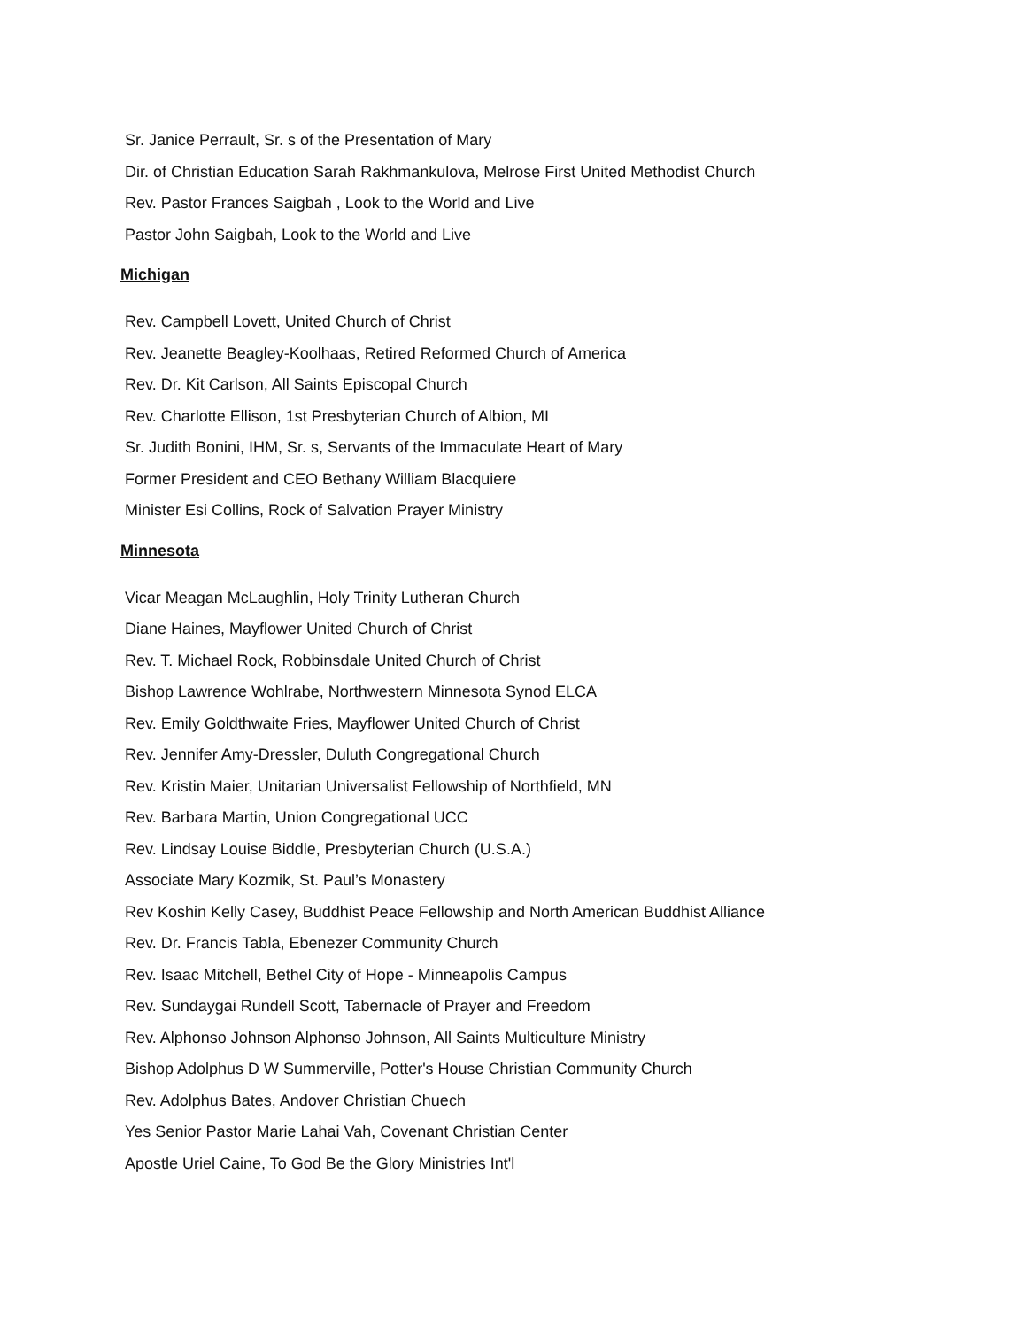Sr. Janice Perrault, Sr. s of the Presentation of Mary
Dir. of Christian Education Sarah Rakhmankulova, Melrose First United Methodist Church
Rev. Pastor Frances Saigbah , Look to the World and Live
Pastor John Saigbah, Look to the World and Live
Michigan
Rev. Campbell Lovett, United Church of Christ
Rev. Jeanette Beagley-Koolhaas, Retired Reformed Church of America
Rev. Dr. Kit Carlson, All Saints Episcopal Church
Rev. Charlotte Ellison, 1st Presbyterian Church of Albion, MI
Sr. Judith Bonini, IHM, Sr. s, Servants of the Immaculate Heart of Mary
Former President and CEO Bethany William Blacquiere
Minister Esi Collins, Rock of Salvation Prayer Ministry
Minnesota
Vicar Meagan McLaughlin, Holy Trinity Lutheran Church
Diane Haines, Mayflower United Church of Christ
Rev. T. Michael Rock, Robbinsdale United Church of Christ
Bishop Lawrence Wohlrabe, Northwestern Minnesota Synod ELCA
Rev. Emily Goldthwaite Fries, Mayflower United Church of Christ
Rev. Jennifer Amy-Dressler, Duluth Congregational Church
Rev. Kristin Maier, Unitarian Universalist Fellowship of Northfield, MN
Rev. Barbara Martin, Union Congregational UCC
Rev. Lindsay Louise Biddle, Presbyterian Church (U.S.A.)
Associate Mary Kozmik, St. Paul’s Monastery
Rev Koshin Kelly Casey, Buddhist Peace Fellowship and North American Buddhist Alliance
Rev. Dr. Francis Tabla, Ebenezer Community Church
Rev. Isaac Mitchell, Bethel City of Hope - Minneapolis Campus
Rev. Sundaygai Rundell Scott, Tabernacle of Prayer and Freedom
Rev. Alphonso Johnson Alphonso Johnson, All Saints Multiculture Ministry
Bishop Adolphus D W Summerville, Potter's House Christian Community Church
Rev. Adolphus Bates, Andover Christian Chuech
Yes Senior Pastor Marie Lahai Vah, Covenant Christian Center
Apostle Uriel Caine, To God Be the Glory Ministries Int'l